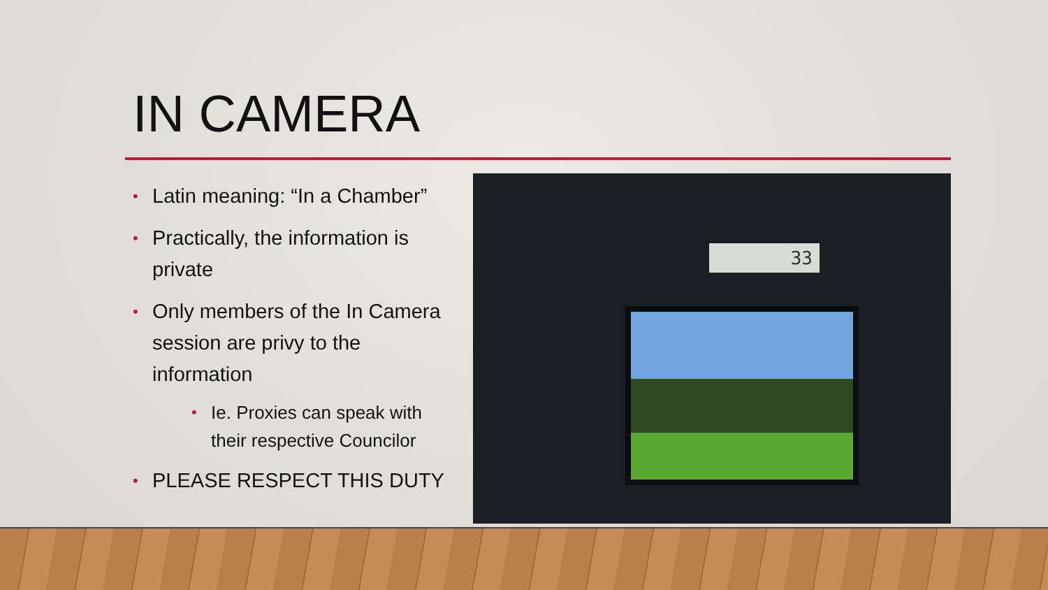IN CAMERA
• Latin meaning: “In a Chamber”
• Practically, the information is private
• Only members of the In Camera session are privy to the information
• Ie. Proxies can speak with their respective Councilor
• PLEASE RESPECT THIS DUTY
33